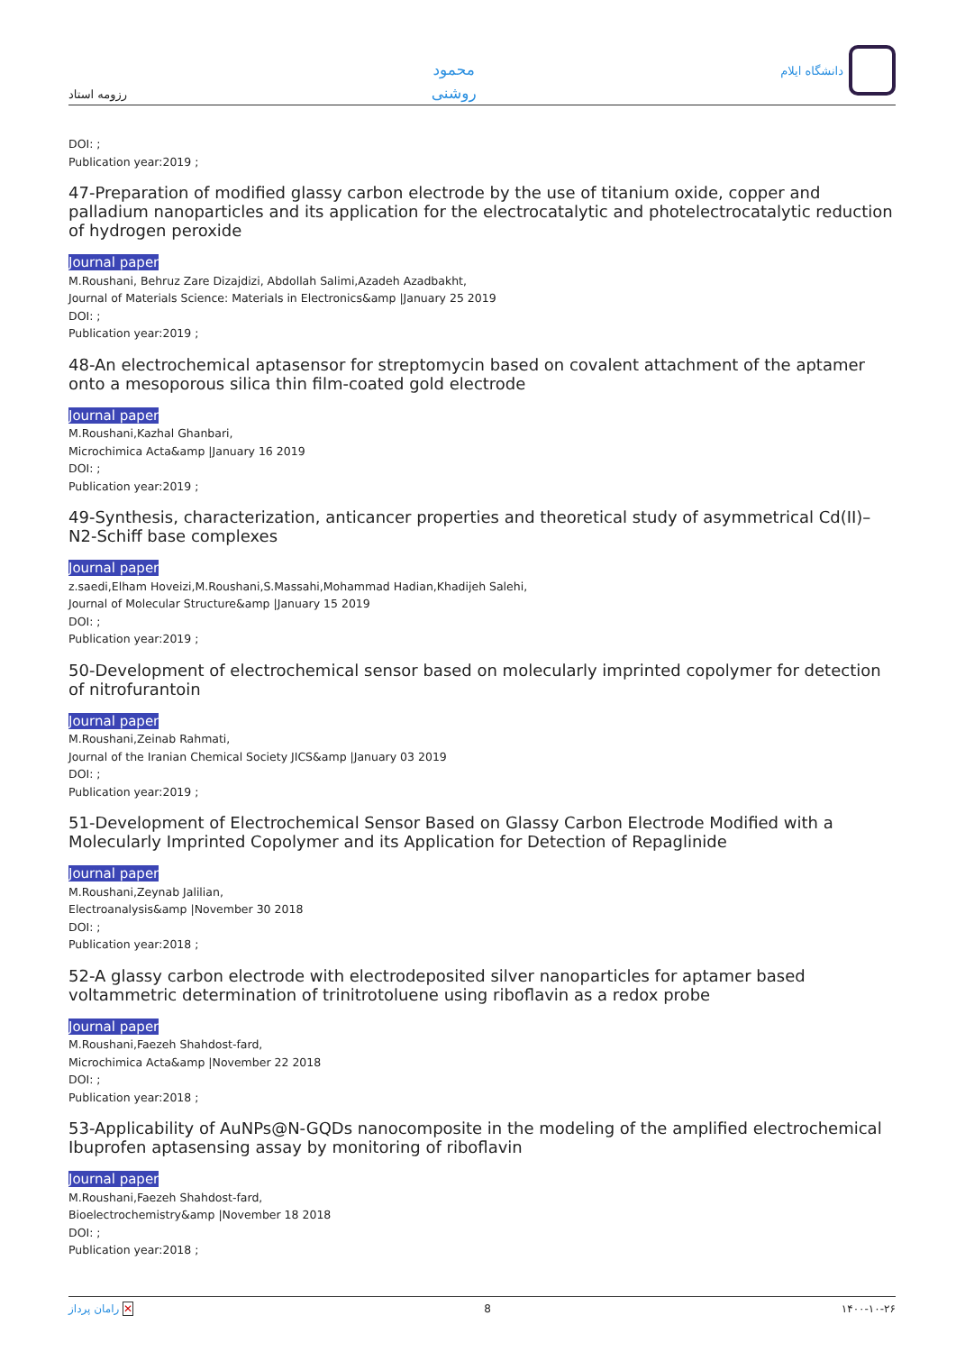رزومه استاد
محمود
روشنی
دانشگاه ایلام
DOI: ;
Publication year:2019 ;
47-Preparation of modified glassy carbon electrode by the use of titanium oxide, copper and palladium nanoparticles and its application for the electrocatalytic and photelectrocatalytic reduction of hydrogen peroxide
Journal paper
M.Roushani, Behruz Zare Dizajdizi, Abdollah Salimi,Azadeh Azadbakht,
Journal of Materials Science: Materials in Electronics&amp |January 25 2019
DOI: ;
Publication year:2019 ;
48-An electrochemical aptasensor for streptomycin based on covalent attachment of the aptamer onto a mesoporous silica thin film-coated gold electrode
Journal paper
M.Roushani,Kazhal Ghanbari,
Microchimica Acta&amp |January 16 2019
DOI: ;
Publication year:2019 ;
49-Synthesis, characterization, anticancer properties and theoretical study of asymmetrical Cd(II)–N2-Schiff base complexes
Journal paper
z.saedi,Elham Hoveizi,M.Roushani,S.Massahi,Mohammad Hadian,Khadijeh Salehi,
Journal of Molecular Structure&amp |January 15 2019
DOI: ;
Publication year:2019 ;
50-Development of electrochemical sensor based on molecularly imprinted copolymer for detection of nitrofurantoin
Journal paper
M.Roushani,Zeinab Rahmati,
Journal of the Iranian Chemical Society JICS&amp |January 03 2019
DOI: ;
Publication year:2019 ;
51-Development of Electrochemical Sensor Based on Glassy Carbon Electrode Modified with a Molecularly Imprinted Copolymer and its Application for Detection of Repaglinide
Journal paper
M.Roushani,Zeynab Jalilian,
Electroanalysis&amp |November 30 2018
DOI: ;
Publication year:2018 ;
52-A glassy carbon electrode with electrodeposited silver nanoparticles for aptamer based voltammetric determination of trinitrotoluene using riboflavin as a redox probe
Journal paper
M.Roushani,Faezeh Shahdost-fard,
Microchimica Acta&amp |November 22 2018
DOI: ;
Publication year:2018 ;
53-Applicability of AuNPs@N-GQDs nanocomposite in the modeling of the amplified electrochemical Ibuprofen aptasensing assay by monitoring of riboflavin
Journal paper
M.Roushani,Faezeh Shahdost-fard,
Bioelectrochemistry&amp |November 18 2018
DOI: ;
Publication year:2018 ;
رامان پرداز ✕ 8 ۱۴۰۰-۱۰-۲۶